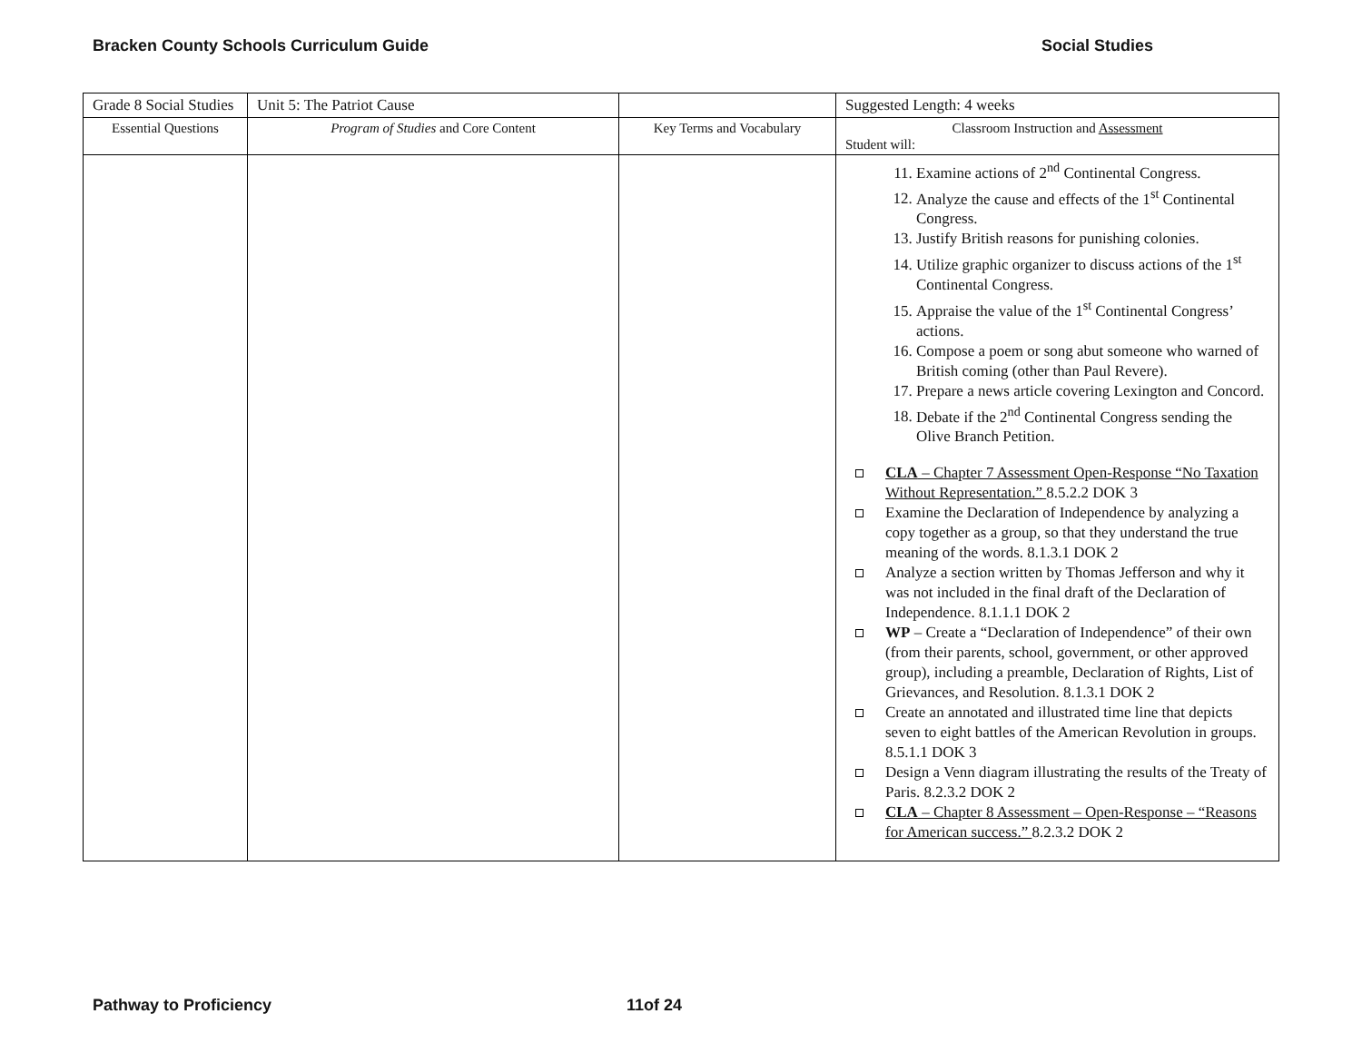Bracken County Schools Curriculum Guide Social Studies
| Grade 8 Social Studies | Unit 5: The Patriot Cause | | Suggested Length: 4 weeks |
| Essential Questions | Program of Studies and Core Content | Key Terms and Vocabulary | Classroom Instruction and Assessment Student will: |
| | | | 11. Examine actions of 2<sup>nd</sup> Continental Congress. 12. Analyze the cause and effects of the 1<sup>st</sup> Continental Congress. 13. Justify British reasons for punishing colonies. 14. Utilize graphic organizer to discuss actions of the 1<sup>st</sup> Continental Congress. 15. Appraise the value of the 1<sup>st</sup> Continental Congress’ actions. 16. Compose a poem or song abut someone who warned of British coming (other than Paul Revere). 17. Prepare a news article covering Lexington and Concord. 18. Debate if the 2<sup>nd</sup> Continental Congress sending the Olive Branch Petition. CLA – Chapter 7 Assessment Open-Response “No Taxation Without Representation.” 8.5.2.2 DOK 3 Examine the Declaration of Independence by analyzing a copy together as a group, so that they understand the true meaning of the words. 8.1.3.1 DOK 2 Analyze a section written by Thomas Jefferson and why it was not included in the final draft of the Declaration of Independence. 8.1.1.1 DOK 2 WP – Create a “Declaration of Independence” of their own (from their parents, school, government, or other approved group), including a preamble, Declaration of Rights, List of Grievances, and Resolution. 8.1.3.1 DOK 2 Create an annotated and illustrated time line that depicts seven to eight battles of the American Revolution in groups. 8.5.1.1 DOK 3 Design a Venn diagram illustrating the results of the Treaty of Paris. 8.2.3.2 DOK 2 CLA – Chapter 8 Assessment – Open-Response – “Reasons for American success.” 8.2.3.2 DOK 2 |
Pathway to Proficiency 11of 24